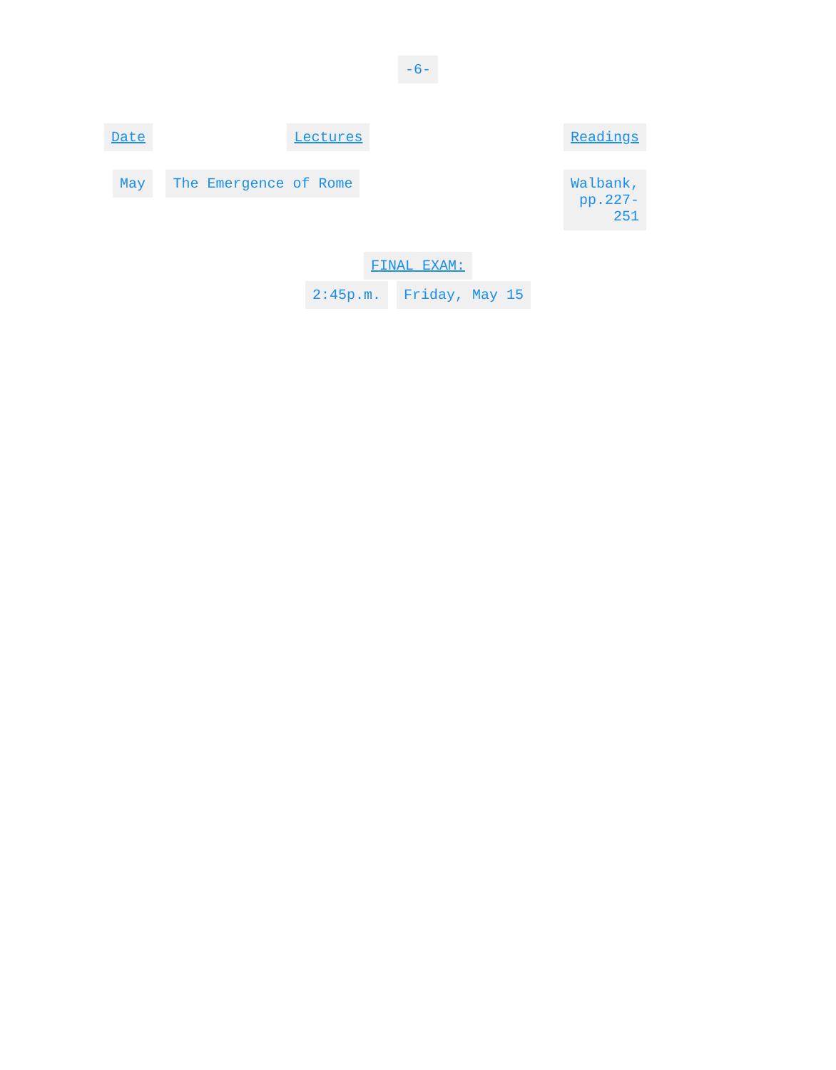-6-
| Date | Lectures | Readings |
| --- | --- | --- |
| May | The Emergence of Rome | Walbank, pp.227-251 |
FINAL EXAM:
2:45p.m. Friday, May 15